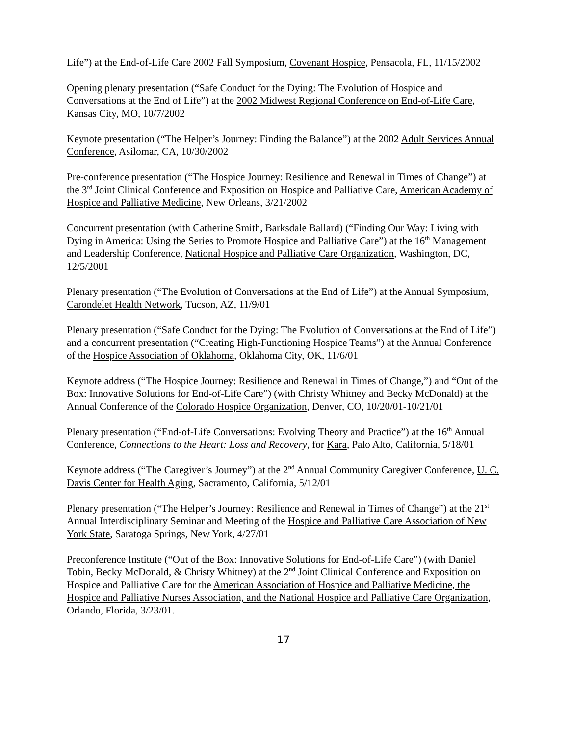Life”) at the End-of-Life Care 2002 Fall Symposium, Covenant Hospice, Pensacola, FL, 11/15/2002
Opening plenary presentation (“Safe Conduct for the Dying: The Evolution of Hospice and Conversations at the End of Life”) at the 2002 Midwest Regional Conference on End-of-Life Care, Kansas City, MO, 10/7/2002
Keynote presentation (“The Helper’s Journey: Finding the Balance”) at the 2002 Adult Services Annual Conference, Asilomar, CA, 10/30/2002
Pre-conference presentation (“The Hospice Journey: Resilience and Renewal in Times of Change”) at the 3<sup>rd</sup> Joint Clinical Conference and Exposition on Hospice and Palliative Care, American Academy of Hospice and Palliative Medicine, New Orleans, 3/21/2002
Concurrent presentation (with Catherine Smith, Barksdale Ballard) (“Finding Our Way: Living with Dying in America: Using the Series to Promote Hospice and Palliative Care”) at the 16<sup>th</sup> Management and Leadership Conference, National Hospice and Palliative Care Organization, Washington, DC, 12/5/2001
Plenary presentation (“The Evolution of Conversations at the End of Life”) at the Annual Symposium, Carondelet Health Network, Tucson, AZ, 11/9/01
Plenary presentation (“Safe Conduct for the Dying: The Evolution of Conversations at the End of Life”) and a concurrent presentation (“Creating High-Functioning Hospice Teams”) at the Annual Conference of the Hospice Association of Oklahoma, Oklahoma City, OK, 11/6/01
Keynote address (“The Hospice Journey: Resilience and Renewal in Times of Change,”) and “Out of the Box: Innovative Solutions for End-of-Life Care”) (with Christy Whitney and Becky McDonald) at the Annual Conference of the Colorado Hospice Organization, Denver, CO, 10/20/01-10/21/01
Plenary presentation (“End-of-Life Conversations: Evolving Theory and Practice”) at the 16<sup>th</sup> Annual Conference, Connections to the Heart: Loss and Recovery, for Kara, Palo Alto, California, 5/18/01
Keynote address (“The Caregiver’s Journey”) at the 2<sup>nd</sup> Annual Community Caregiver Conference, U. C. Davis Center for Health Aging, Sacramento, California, 5/12/01
Plenary presentation (“The Helper’s Journey: Resilience and Renewal in Times of Change”) at the 21<sup>st</sup> Annual Interdisciplinary Seminar and Meeting of the Hospice and Palliative Care Association of New York State, Saratoga Springs, New York, 4/27/01
Preconference Institute (“Out of the Box: Innovative Solutions for End-of-Life Care”) (with Daniel Tobin, Becky McDonald, & Christy Whitney) at the 2<sup>nd</sup> Joint Clinical Conference and Exposition on Hospice and Palliative Care for the American Association of Hospice and Palliative Medicine, the Hospice and Palliative Nurses Association, and the National Hospice and Palliative Care Organization, Orlando, Florida, 3/23/01.
17